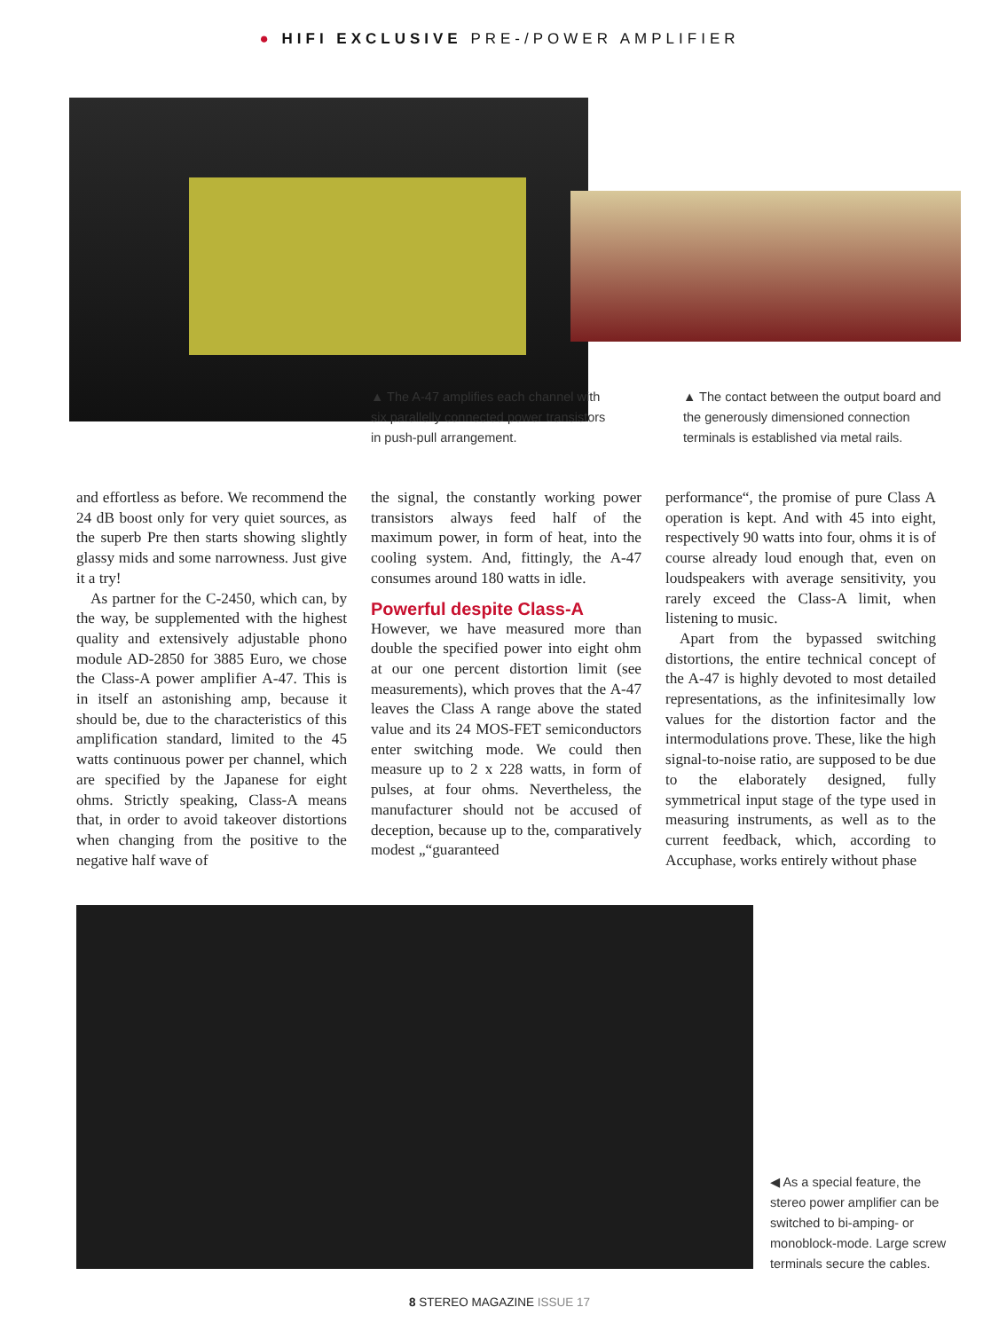● HIFI EXCLUSIVE PRE-/POWER AMPLIFIER
▲ The A-47 amplifies each channel with six parallelly connected power transistors in push-pull arrangement.
▲ The contact between the output board and the generously dimensioned connection terminals is established via metal rails.
and effortless as before. We recommend the 24 dB boost only for very quiet sources, as the superb Pre then starts showing slightly glassy mids and some narrowness. Just give it a try!
As partner for the C-2450, which can, by the way, be supplemented with the highest quality and extensively adjustable phono module AD-2850 for 3885 Euro, we chose the Class-A power amplifier A-47. This is in itself an astonishing amp, because it should be, due to the characteristics of this amplification standard, limited to the 45 watts continuous power per channel, which are specified by the Japanese for eight ohms. Strictly speaking, Class-A means that, in order to avoid takeover distortions when changing from the positive to the negative half wave of
the signal, the constantly working power transistors always feed half of the maximum power, in form of heat, into the cooling system. And, fittingly, the A-47 consumes around 180 watts in idle.
Powerful despite Class-A
However, we have measured more than double the specified power into eight ohm at our one percent distortion limit (see measurements), which proves that the A-47 leaves the Class A range above the stated value and its 24 MOS-FET semiconductors enter switching mode. We could then measure up to 2 x 228 watts, in form of pulses, at four ohms. Nevertheless, the manufacturer should not be accused of deception, because up to the, comparatively modest „“guaranteed
performance“, the promise of pure Class A operation is kept. And with 45 into eight, respectively 90 watts into four, ohms it is of course already loud enough that, even on loudspeakers with average sensitivity, you rarely exceed the Class-A limit, when listening to music.
Apart from the bypassed switching distortions, the entire technical concept of the A-47 is highly devoted to most detailed representations, as the infinitesimally low values for the distortion factor and the intermodulations prove. These, like the high signal-to-noise ratio, are supposed to be due to the elaborately designed, fully symmetrical input stage of the type used in measuring instruments, as well as to the current feedback, which, according to Accuphase, works entirely without phase
◀ As a special feature, the stereo power amplifier can be switched to bi-amping- or monoblock-mode. Large screw terminals secure the cables.
8 STEREO MAGAZINE ISSUE 17